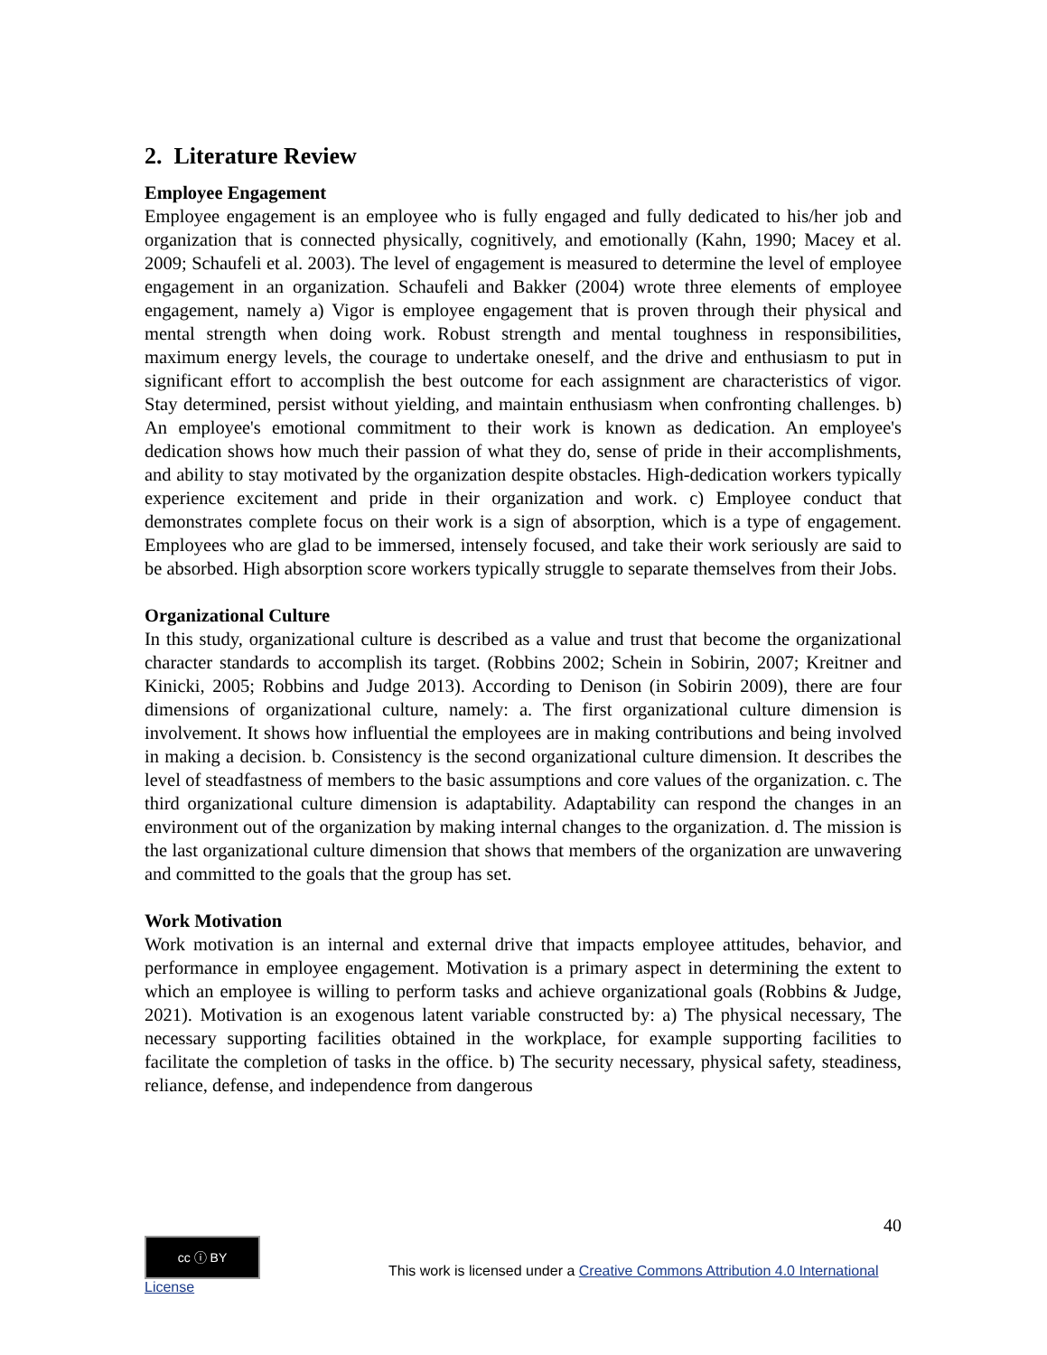2. Literature Review
Employee Engagement
Employee engagement is an employee who is fully engaged and fully dedicated to his/her job and organization that is connected physically, cognitively, and emotionally (Kahn, 1990; Macey et al. 2009; Schaufeli et al. 2003). The level of engagement is measured to determine the level of employee engagement in an organization. Schaufeli and Bakker (2004) wrote three elements of employee engagement, namely a) Vigor is employee engagement that is proven through their physical and mental strength when doing work. Robust strength and mental toughness in responsibilities, maximum energy levels, the courage to undertake oneself, and the drive and enthusiasm to put in significant effort to accomplish the best outcome for each assignment are characteristics of vigor. Stay determined, persist without yielding, and maintain enthusiasm when confronting challenges. b) An employee's emotional commitment to their work is known as dedication. An employee's dedication shows how much their passion of what they do, sense of pride in their accomplishments, and ability to stay motivated by the organization despite obstacles. High-dedication workers typically experience excitement and pride in their organization and work. c) Employee conduct that demonstrates complete focus on their work is a sign of absorption, which is a type of engagement. Employees who are glad to be immersed, intensely focused, and take their work seriously are said to be absorbed. High absorption score workers typically struggle to separate themselves from their Jobs.
Organizational Culture
In this study, organizational culture is described as a value and trust that become the organizational character standards to accomplish its target. (Robbins 2002; Schein in Sobirin, 2007; Kreitner and Kinicki, 2005; Robbins and Judge 2013). According to Denison (in Sobirin 2009), there are four dimensions of organizational culture, namely: a. The first organizational culture dimension is involvement. It shows how influential the employees are in making contributions and being involved in making a decision. b. Consistency is the second organizational culture dimension. It describes the level of steadfastness of members to the basic assumptions and core values of the organization. c. The third organizational culture dimension is adaptability. Adaptability can respond the changes in an environment out of the organization by making internal changes to the organization. d. The mission is the last organizational culture dimension that shows that members of the organization are unwavering and committed to the goals that the group has set.
Work Motivation
Work motivation is an internal and external drive that impacts employee attitudes, behavior, and performance in employee engagement. Motivation is a primary aspect in determining the extent to which an employee is willing to perform tasks and achieve organizational goals (Robbins & Judge, 2021). Motivation is an exogenous latent variable constructed by: a) The physical necessary, The necessary supporting facilities obtained in the workplace, for example supporting facilities to facilitate the completion of tasks in the office. b) The security necessary, physical safety, steadiness, reliance, defense, and independence from dangerous
40
cc ⓘ BY This work is licensed under a Creative Commons Attribution 4.0 International License